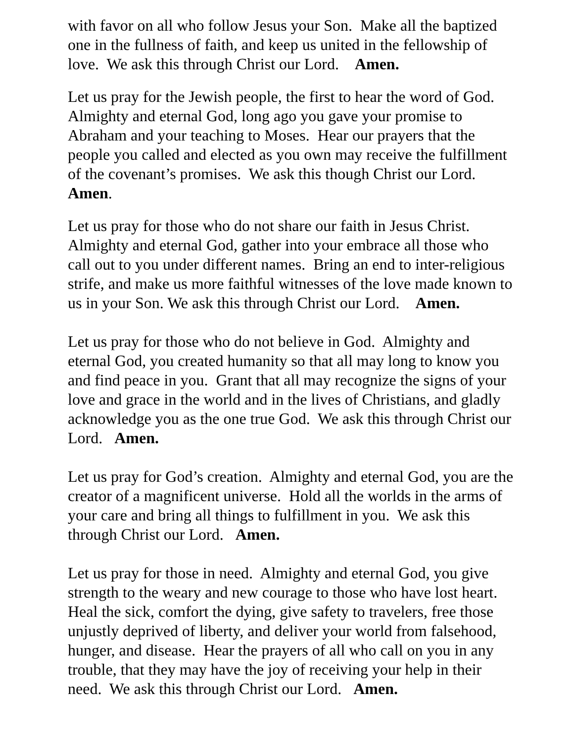with favor on all who follow Jesus your Son. Make all the baptized
one in the fullness of faith, and keep us united in the fellowship of
love. We ask this through Christ our Lord. Amen.
Let us pray for the Jewish people, the first to hear the word of God.
Almighty and eternal God, long ago you gave your promise to
Abraham and your teaching to Moses. Hear our prayers that the
people you called and elected as you own may receive the fulfillment
of the covenant’s promises. We ask this though Christ our Lord.
Amen.
Let us pray for those who do not share our faith in Jesus Christ.
Almighty and eternal God, gather into your embrace all those who
call out to you under different names. Bring an end to inter-religious
strife, and make us more faithful witnesses of the love made known to
us in your Son. We ask this through Christ our Lord. Amen.
Let us pray for those who do not believe in God. Almighty and
eternal God, you created humanity so that all may long to know you
and find peace in you. Grant that all may recognize the signs of your
love and grace in the world and in the lives of Christians, and gladly
acknowledge you as the one true God. We ask this through Christ our
Lord. Amen.
Let us pray for God’s creation. Almighty and eternal God, you are the
creator of a magnificent universe. Hold all the worlds in the arms of
your care and bring all things to fulfillment in you. We ask this
through Christ our Lord. Amen.
Let us pray for those in need. Almighty and eternal God, you give
strength to the weary and new courage to those who have lost heart.
Heal the sick, comfort the dying, give safety to travelers, free those
unjustly deprived of liberty, and deliver your world from falsehood,
hunger, and disease. Hear the prayers of all who call on you in any
trouble, that they may have the joy of receiving your help in their
need. We ask this through Christ our Lord. Amen.